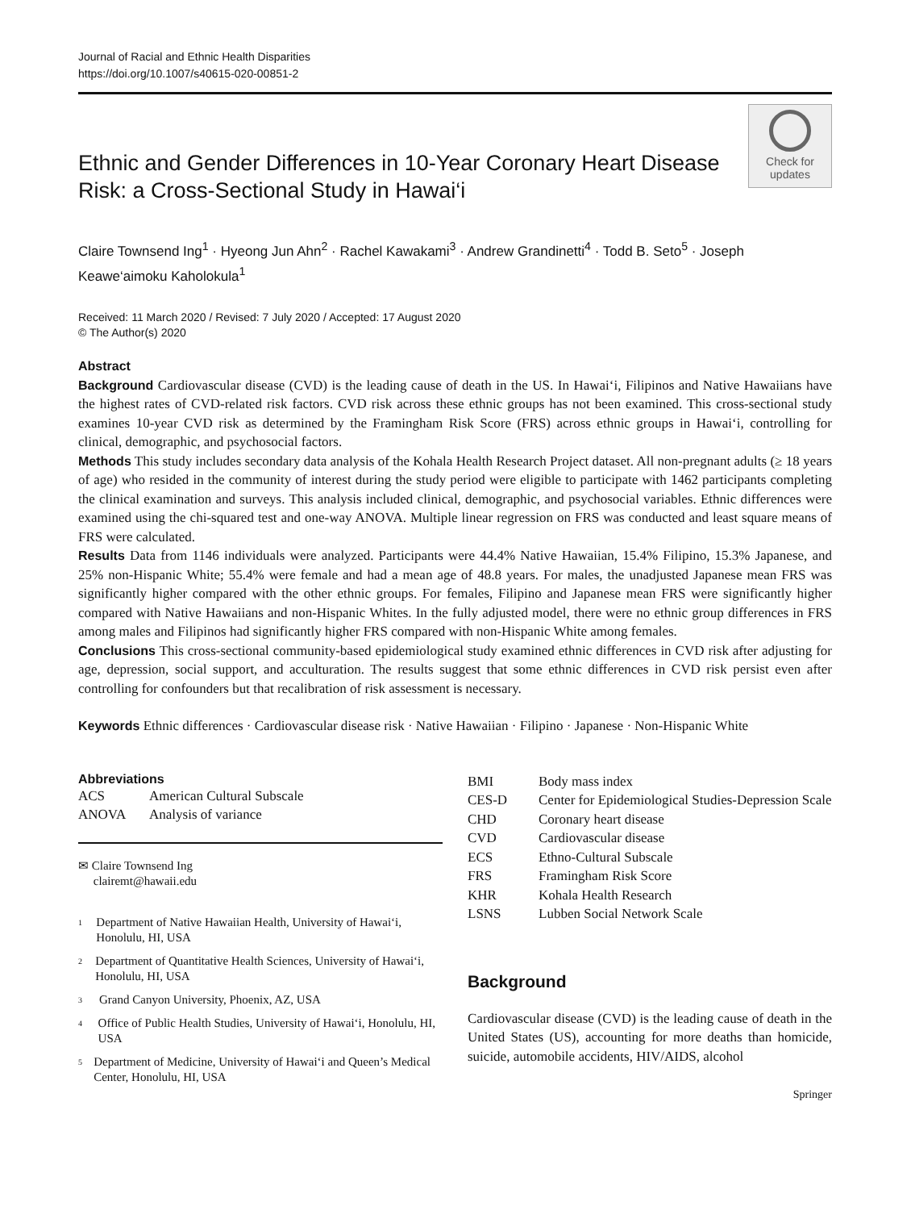Journal of Racial and Ethnic Health Disparities
https://doi.org/10.1007/s40615-020-00851-2
Ethnic and Gender Differences in 10-Year Coronary Heart Disease Risk: a Cross-Sectional Study in Hawai‘i
Check for
updates
Claire Townsend Ing<sup>1</sup> · Hyeong Jun Ahn<sup>2</sup> · Rachel Kawakami<sup>3</sup> · Andrew Grandinetti<sup>4</sup> · Todd B. Seto<sup>5</sup> · Joseph Keawe‘aimoku Kaholokula<sup>1</sup>
Received: 11 March 2020 / Revised: 7 July 2020 / Accepted: 17 August 2020
© The Author(s) 2020
Abstract
Background Cardiovascular disease (CVD) is the leading cause of death in the US. In Hawai‘i, Filipinos and Native Hawaiians have the highest rates of CVD-related risk factors. CVD risk across these ethnic groups has not been examined. This cross-sectional study examines 10-year CVD risk as determined by the Framingham Risk Score (FRS) across ethnic groups in Hawai‘i, controlling for clinical, demographic, and psychosocial factors.
Methods This study includes secondary data analysis of the Kohala Health Research Project dataset. All non-pregnant adults (≥ 18 years of age) who resided in the community of interest during the study period were eligible to participate with 1462 participants completing the clinical examination and surveys. This analysis included clinical, demographic, and psychosocial variables. Ethnic differences were examined using the chi-squared test and one-way ANOVA. Multiple linear regression on FRS was conducted and least square means of FRS were calculated.
Results Data from 1146 individuals were analyzed. Participants were 44.4% Native Hawaiian, 15.4% Filipino, 15.3% Japanese, and 25% non-Hispanic White; 55.4% were female and had a mean age of 48.8 years. For males, the unadjusted Japanese mean FRS was significantly higher compared with the other ethnic groups. For females, Filipino and Japanese mean FRS were significantly higher compared with Native Hawaiians and non-Hispanic Whites. In the fully adjusted model, there were no ethnic group differences in FRS among males and Filipinos had significantly higher FRS compared with non-Hispanic White among females.
Conclusions This cross-sectional community-based epidemiological study examined ethnic differences in CVD risk after adjusting for age, depression, social support, and acculturation. The results suggest that some ethnic differences in CVD risk persist even after controlling for confounders but that recalibration of risk assessment is necessary.
Keywords Ethnic differences · Cardiovascular disease risk · Native Hawaiian · Filipino · Japanese · Non-Hispanic White
Abbreviations
| ACS | American Cultural Subscale |
| ANOVA | Analysis of variance |
✉ Claire Townsend Ing
clairemt@hawaii.edu
1
Department of Native Hawaiian Health, University of Hawai‘i, Honolulu, HI, USA
2
Department of Quantitative Health Sciences, University of Hawai‘i, Honolulu, HI, USA
3
Grand Canyon University, Phoenix, AZ, USA
4
Office of Public Health Studies, University of Hawai‘i, Honolulu, HI, USA
5
Department of Medicine, University of Hawai‘i and Queen’s Medical Center, Honolulu, HI, USA
| BMI | Body mass index |
| CES-D | Center for Epidemiological Studies-Depression Scale |
| CHD | Coronary heart disease |
| CVD | Cardiovascular disease |
| ECS | Ethno-Cultural Subscale |
| FRS | Framingham Risk Score |
| KHR | Kohala Health Research |
| LSNS | Lubben Social Network Scale |
Background
Cardiovascular disease (CVD) is the leading cause of death in the United States (US), accounting for more deaths than homicide, suicide, automobile accidents, HIV/AIDS, alcohol
Springer